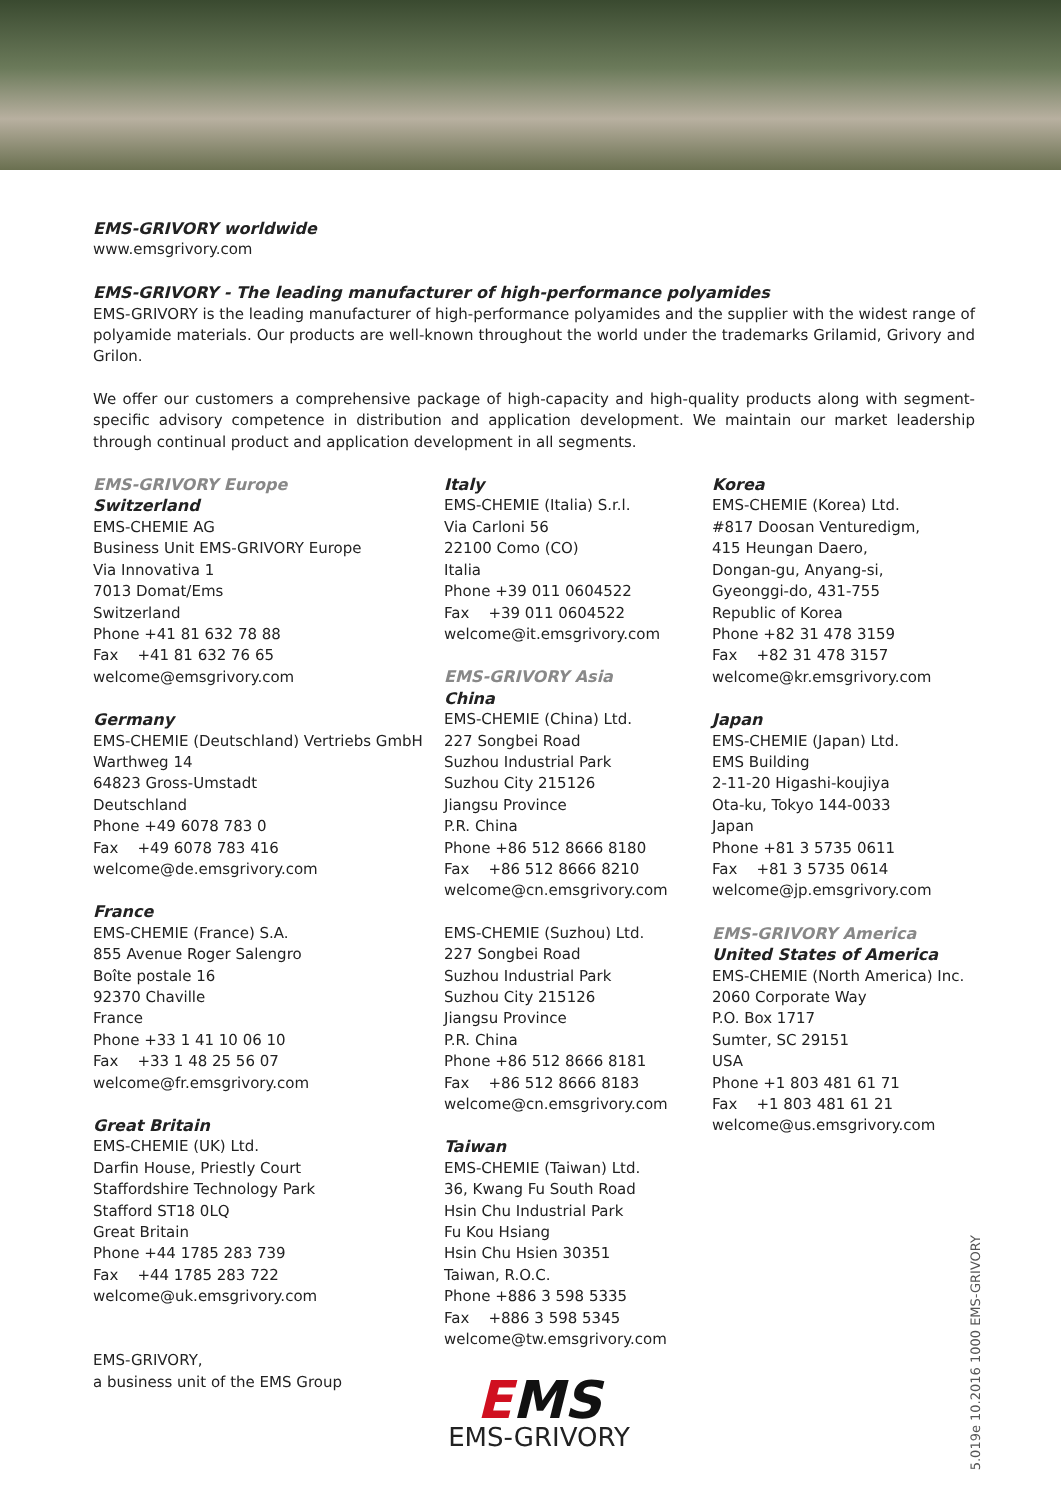EMS-GRIVORY worldwide
www.emsgrivory.com
EMS-GRIVORY - The leading manufacturer of high-performance polyamides
EMS-GRIVORY is the leading manufacturer of high-performance polyamides and the supplier with the widest range of polyamide materials. Our products are well-known throughout the world under the trademarks Grilamid, Grivory and Grilon.
We offer our customers a comprehensive package of high-capacity and high-quality products along with segment-specific advisory competence in distribution and application development. We maintain our market leadership through continual product and application development in all segments.
EMS-GRIVORY Europe
Switzerland
EMS-CHEMIE AG
Business Unit EMS-GRIVORY Europe
Via Innovativa 1
7013 Domat/Ems
Switzerland
Phone +41 81 632 78 88
Fax +41 81 632 76 65
welcome@emsgrivory.com
Germany
EMS-CHEMIE (Deutschland) Vertriebs GmbH
Warthweg 14
64823 Gross-Umstadt
Deutschland
Phone +49 6078 783 0
Fax +49 6078 783 416
welcome@de.emsgrivory.com
France
EMS-CHEMIE (France) S.A.
855 Avenue Roger Salengro
Boîte postale 16
92370 Chaville
France
Phone +33 1 41 10 06 10
Fax +33 1 48 25 56 07
welcome@fr.emsgrivory.com
Great Britain
EMS-CHEMIE (UK) Ltd.
Darfin House, Priestly Court
Staffordshire Technology Park
Stafford ST18 0LQ
Great Britain
Phone +44 1785 283 739
Fax +44 1785 283 722
welcome@uk.emsgrivory.com
EMS-GRIVORY,
a business unit of the EMS Group
Italy
EMS-CHEMIE (Italia) S.r.l.
Via Carloni 56
22100 Como (CO)
Italia
Phone +39 011 0604522
Fax +39 011 0604522
welcome@it.emsgrivory.com
EMS-GRIVORY Asia
China
EMS-CHEMIE (China) Ltd.
227 Songbei Road
Suzhou Industrial Park
Suzhou City 215126
Jiangsu Province
P.R. China
Phone +86 512 8666 8180
Fax +86 512 8666 8210
welcome@cn.emsgrivory.com
EMS-CHEMIE (Suzhou) Ltd.
227 Songbei Road
Suzhou Industrial Park
Suzhou City 215126
Jiangsu Province
P.R. China
Phone +86 512 8666 8181
Fax +86 512 8666 8183
welcome@cn.emsgrivory.com
Taiwan
EMS-CHEMIE (Taiwan) Ltd.
36, Kwang Fu South Road
Hsin Chu Industrial Park
Fu Kou Hsiang
Hsin Chu Hsien 30351
Taiwan, R.O.C.
Phone +886 3 598 5335
Fax +886 3 598 5345
welcome@tw.emsgrivory.com
EMS
EMS-GRIVORY
Korea
EMS-CHEMIE (Korea) Ltd.
#817 Doosan Venturedigm,
415 Heungan Daero,
Dongan-gu, Anyang-si,
Gyeonggi-do, 431-755
Republic of Korea
Phone +82 31 478 3159
Fax +82 31 478 3157
welcome@kr.emsgrivory.com
Japan
EMS-CHEMIE (Japan) Ltd.
EMS Building
2-11-20 Higashi-koujiya
Ota-ku, Tokyo 144-0033
Japan
Phone +81 3 5735 0611
Fax +81 3 5735 0614
welcome@jp.emsgrivory.com
EMS-GRIVORY America
United States of America
EMS-CHEMIE (North America) Inc.
2060 Corporate Way
P.O. Box 1717
Sumter, SC 29151
USA
Phone +1 803 481 61 71
Fax +1 803 481 61 21
welcome@us.emsgrivory.com
5.019e 10.2016 1000 EMS-GRIVORY